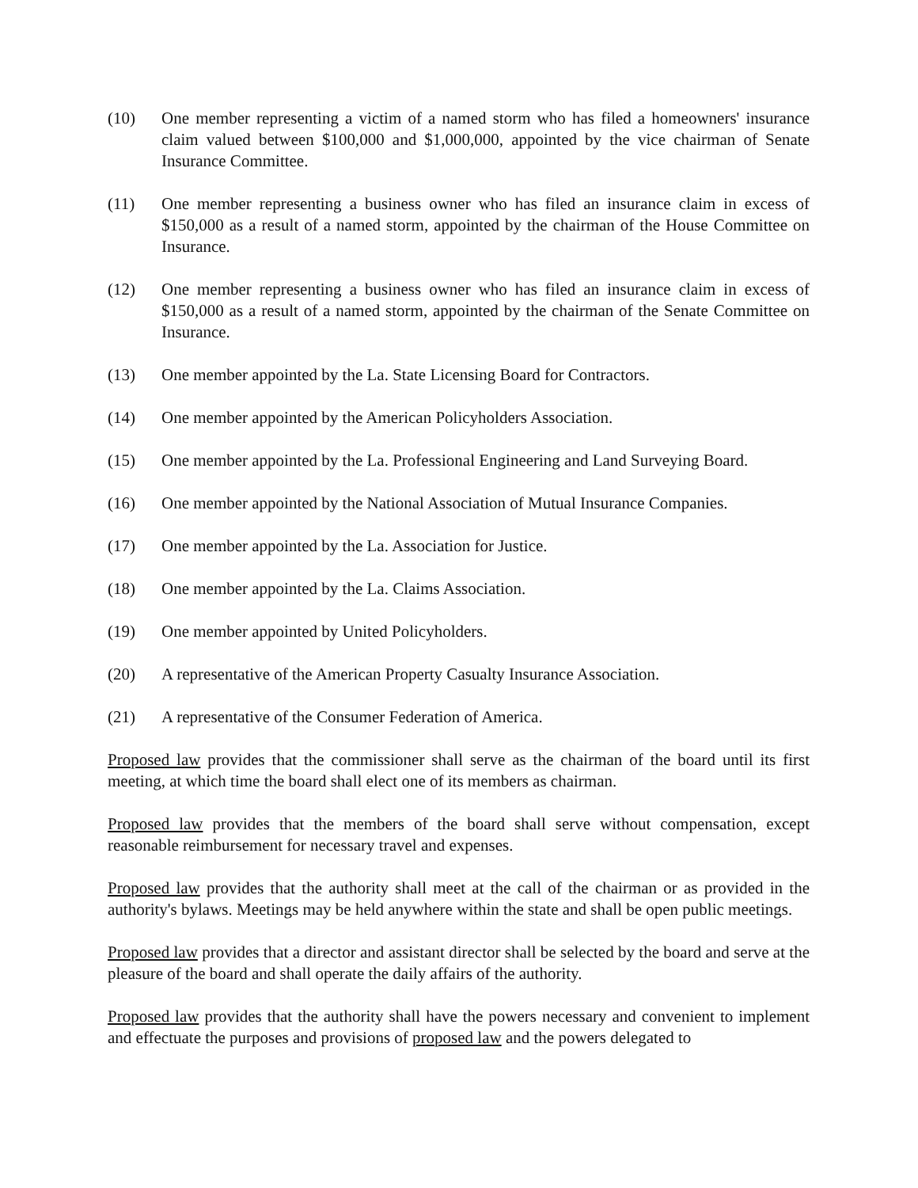(10) One member representing a victim of a named storm who has filed a homeowners' insurance claim valued between $100,000 and $1,000,000, appointed by the vice chairman of Senate Insurance Committee.
(11) One member representing a business owner who has filed an insurance claim in excess of $150,000 as a result of a named storm, appointed by the chairman of the House Committee on Insurance.
(12) One member representing a business owner who has filed an insurance claim in excess of $150,000 as a result of a named storm, appointed by the chairman of the Senate Committee on Insurance.
(13) One member appointed by the La. State Licensing Board for Contractors.
(14) One member appointed by the American Policyholders Association.
(15) One member appointed by the La. Professional Engineering and Land Surveying Board.
(16) One member appointed by the National Association of Mutual Insurance Companies.
(17) One member appointed by the La. Association for Justice.
(18) One member appointed by the La. Claims Association.
(19) One member appointed by United Policyholders.
(20) A representative of the American Property Casualty Insurance Association.
(21) A representative of the Consumer Federation of America.
Proposed law provides that the commissioner shall serve as the chairman of the board until its first meeting, at which time the board shall elect one of its members as chairman.
Proposed law provides that the members of the board shall serve without compensation, except reasonable reimbursement for necessary travel and expenses.
Proposed law provides that the authority shall meet at the call of the chairman or as provided in the authority's bylaws. Meetings may be held anywhere within the state and shall be open public meetings.
Proposed law provides that a director and assistant director shall be selected by the board and serve at the pleasure of the board and shall operate the daily affairs of the authority.
Proposed law provides that the authority shall have the powers necessary and convenient to implement and effectuate the purposes and provisions of proposed law and the powers delegated to